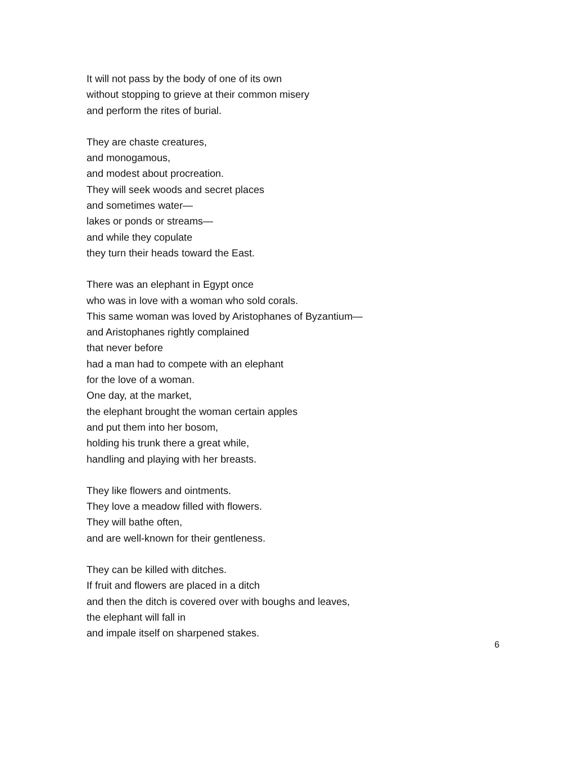It will not pass by the body of one of its own
without stopping to grieve at their common misery
and perform the rites of burial.
They are chaste creatures,
and monogamous,
and modest about procreation.
They will seek woods and secret places
and sometimes water—
lakes or ponds or streams—
and while they copulate
they turn their heads toward the East.
There was an elephant in Egypt once
who was in love with a woman who sold corals.
This same woman was loved by Aristophanes of Byzantium—
and Aristophanes rightly complained
that never before
had a man had to compete with an elephant
for the love of a woman.
One day, at the market,
the elephant brought the woman certain apples
and put them into her bosom,
holding his trunk there a great while,
handling and playing with her breasts.
They like flowers and ointments.
They love a meadow filled with flowers.
They will bathe often,
and are well-known for their gentleness.
They can be killed with ditches.
If fruit and flowers are placed in a ditch
and then the ditch is covered over with boughs and leaves,
the elephant will fall in
and impale itself on sharpened stakes.
6